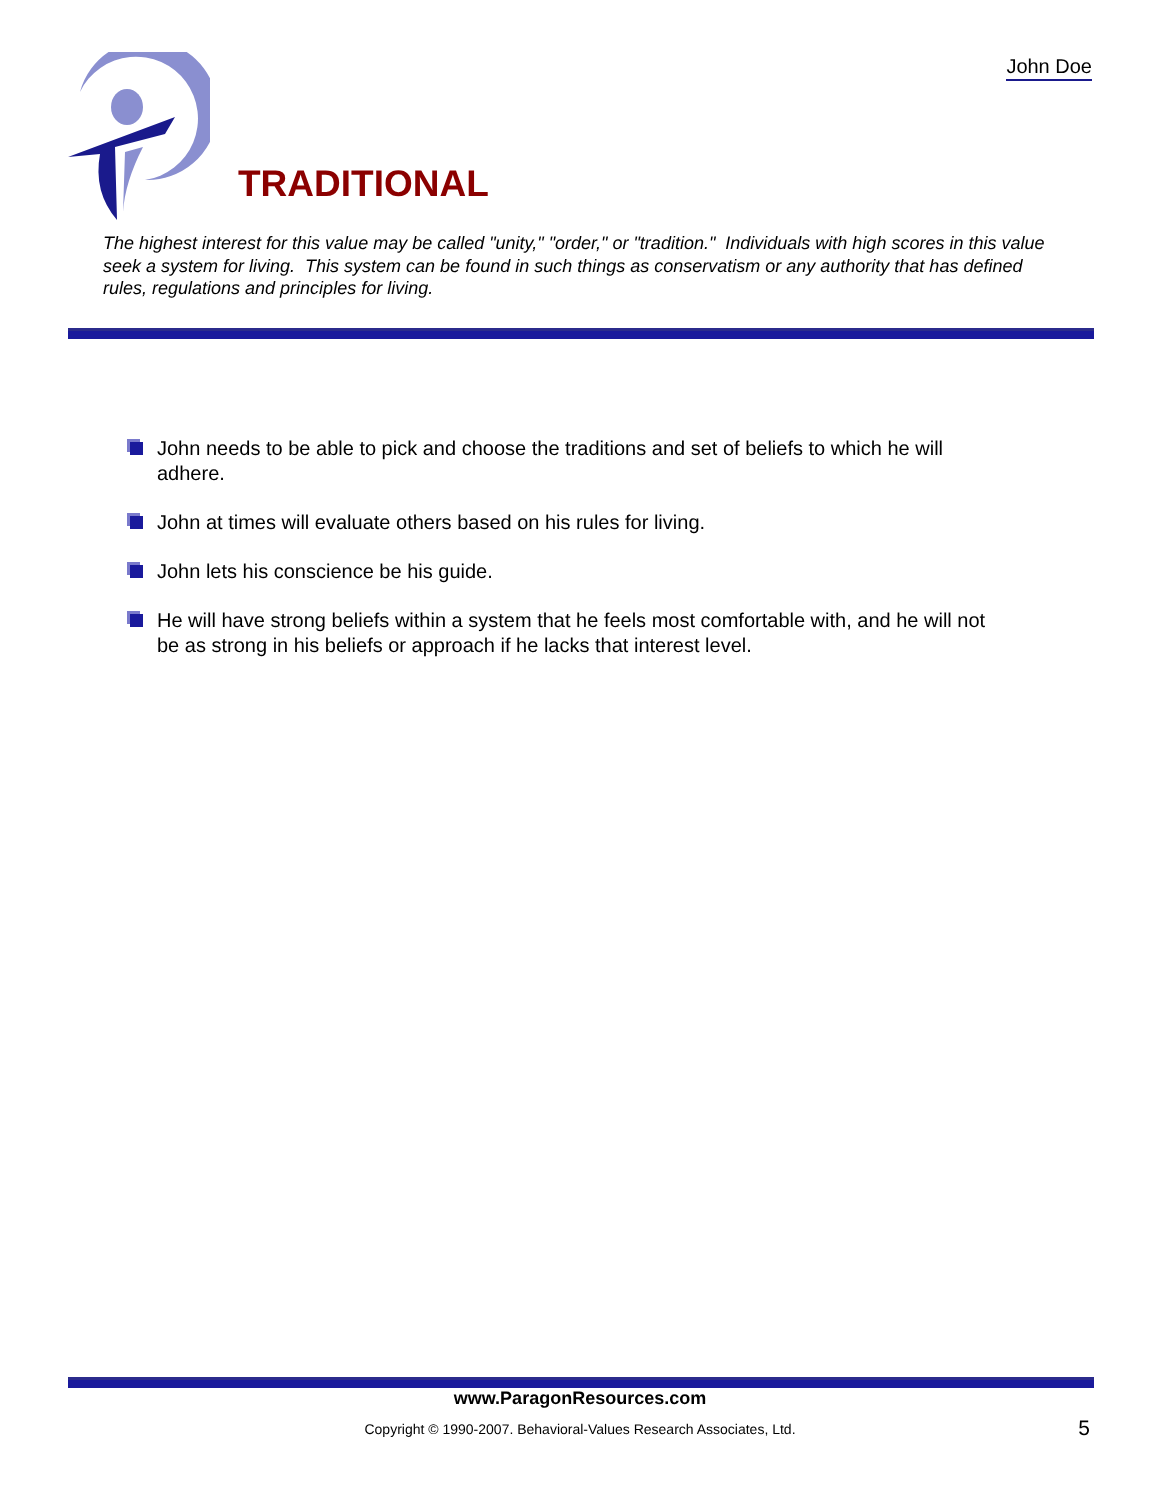John Doe
TRADITIONAL
The highest interest for this value may be called "unity," "order," or "tradition." Individuals with high scores in this value seek a system for living. This system can be found in such things as conservatism or any authority that has defined rules, regulations and principles for living.
John needs to be able to pick and choose the traditions and set of beliefs to which he will adhere.
John at times will evaluate others based on his rules for living.
John lets his conscience be his guide.
He will have strong beliefs within a system that he feels most comfortable with, and he will not be as strong in his beliefs or approach if he lacks that interest level.
www.ParagonResources.com
Copyright © 1990-2007. Behavioral-Values Research Associates, Ltd. 5